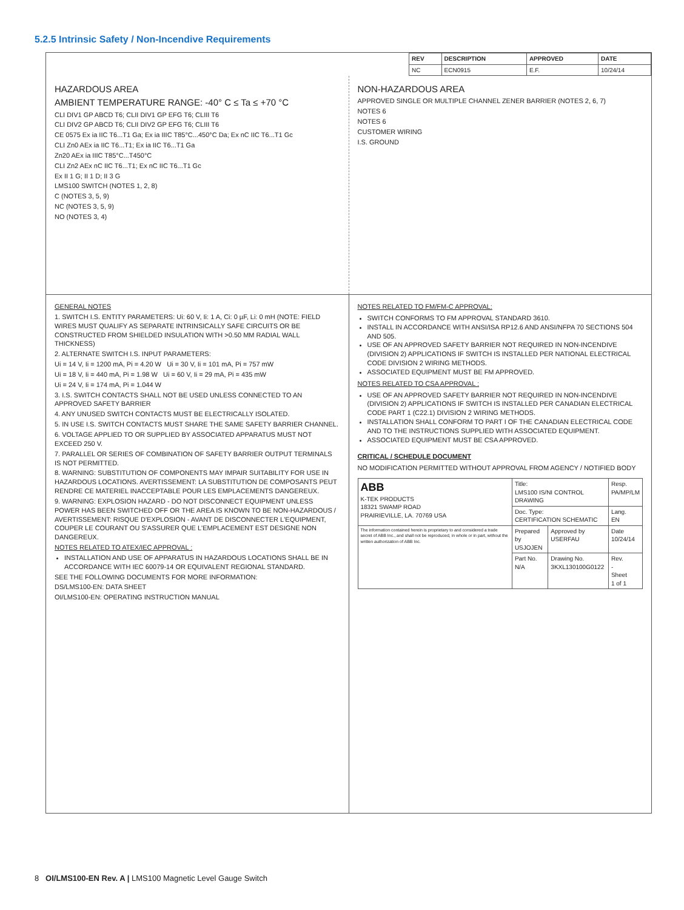5.2.5 Intrinsic Safety / Non-Incendive Requirements
| REV | DESCRIPTION | APPROVED | DATE |
| --- | --- | --- | --- |
| NC | ECN0915 | E.F. | 10/24/14 |
HAZARDOUS AREA
AMBIENT TEMPERATURE RANGE: -40° C ≤ Ta ≤ +70 °C
CLI DIV1 GP ABCD T6; CLII DIV1 GP EFG T6; CLIII T6
CLI DIV2 GP ABCD T6; CLII DIV2 GP EFG T6; CLIII T6
CE 0575 Ex ia IIC T6...T1 Ga; Ex ia IIIC T85°C...450°C Da; Ex nC IIC T6...T1 Gc
CLI Zn0 AEx ia IIC T6...T1; Ex ia IIC T6...T1 Ga
Zn20 AEx ia IIIC T85°C...T450°C
CLI Zn2 AEx nC IIC T6...T1; Ex nC IIC T6...T1 Gc
Ex II 1 G; II 1 D; II 3 G
LMS100 SWITCH (NOTES 1, 2, 8)
C (NOTES 3, 5, 9)
NC (NOTES 3, 5, 9)
NO (NOTES 3, 4)
NON-HAZARDOUS AREA
APPROVED SINGLE OR MULTIPLE CHANNEL ZENER BARRIER (NOTES 2, 6, 7)
NOTES 6
NOTES 6
CUSTOMER WIRING
I.S. GROUND
GENERAL NOTES
1. SWITCH I.S. ENTITY PARAMETERS: Ui: 60 V, Ii: 1 A, Ci: 0 µF, Li: 0 mH (NOTE: FIELD WIRES MUST QUALIFY AS SEPARATE INTRINSICALLY SAFE CIRCUITS OR BE CONSTRUCTED FROM SHIELDED INSULATION WITH >0.50 MM RADIAL WALL THICKNESS)
2. ALTERNATE SWITCH I.S. INPUT PARAMETERS:
Ui = 14 V, Ii = 1200 mA, Pi = 4.20 W Ui = 30 V, Ii = 101 mA, Pi = 757 mW
Ui = 18 V, Ii = 440 mA, Pi = 1.98 W Ui = 60 V, Ii = 29 mA, Pi = 435 mW
Ui = 24 V, Ii = 174 mA, Pi = 1.044 W
3. I.S. SWITCH CONTACTS SHALL NOT BE USED UNLESS CONNECTED TO AN APPROVED SAFETY BARRIER
4. ANY UNUSED SWITCH CONTACTS MUST BE ELECTRICALLY ISOLATED.
5. IN USE I.S. SWITCH CONTACTS MUST SHARE THE SAME SAFETY BARRIER CHANNEL.
6. VOLTAGE APPLIED TO OR SUPPLIED BY ASSOCIATED APPARATUS MUST NOT EXCEED 250 V.
7. PARALLEL OR SERIES OF COMBINATION OF SAFETY BARRIER OUTPUT TERMINALS IS NOT PERMITTED.
8. WARNING: SUBSTITUTION OF COMPONENTS MAY IMPAIR SUITABILITY FOR USE IN HAZARDOUS LOCATIONS. AVERTISSEMENT: LA SUBSTITUTION DE COMPOSANTS PEUT RENDRE CE MATERIEL INACCEPTABLE POUR LES EMPLACEMENTS DANGEREUX.
9. WARNING: EXPLOSION HAZARD - DO NOT DISCONNECT EQUIPMENT UNLESS POWER HAS BEEN SWITCHED OFF OR THE AREA IS KNOWN TO BE NON-HAZARDOUS / AVERTISSEMENT: RISQUE D'EXPLOSION - AVANT DE DISCONNECTER L'EQUIPMENT, COUPER LE COURANT OU S'ASSURER QUE L'EMPLACEMENT EST DESIGNE NON DANGEREUX.
NOTES RELATED TO ATEX/IEC APPROVAL :
INSTALLATION AND USE OF APPARATUS IN HAZARDOUS LOCATIONS SHALL BE IN ACCORDANCE WITH IEC 60079-14 OR EQUIVALENT REGIONAL STANDARD.
SEE THE FOLLOWING DOCUMENTS FOR MORE INFORMATION:
DS/LMS100-EN: DATA SHEET
OI/LMS100-EN: OPERATING INSTRUCTION MANUAL
NOTES RELATED TO FM/FM-C APPROVAL:
SWITCH CONFORMS TO FM APPROVAL STANDARD 3610.
INSTALL IN ACCORDANCE WITH ANSI/ISA RP12.6 AND ANSI/NFPA 70 SECTIONS 504 AND 505.
USE OF AN APPROVED SAFETY BARRIER NOT REQUIRED IN NON-INCENDIVE (DIVISION 2) APPLICATIONS IF SWITCH IS INSTALLED PER NATIONAL ELECTRICAL CODE DIVISION 2 WIRING METHODS.
ASSOCIATED EQUIPMENT MUST BE FM APPROVED.
NOTES RELATED TO CSA APPROVAL :
USE OF AN APPROVED SAFETY BARRIER NOT REQUIRED IN NON-INCENDIVE (DIVISION 2) APPLICATIONS IF SWITCH IS INSTALLED PER CANADIAN ELECTRICAL CODE PART 1 (C22.1) DIVISION 2 WIRING METHODS.
INSTALLATION SHALL CONFORM TO PART I OF THE CANADIAN ELECTRICAL CODE AND TO THE INSTRUCTIONS SUPPLIED WITH ASSOCIATED EQUIPMENT.
ASSOCIATED EQUIPMENT MUST BE CSA APPROVED.
CRITICAL / SCHEDULE DOCUMENT
NO MODIFICATION PERMITTED WITHOUT APPROVAL FROM AGENCY / NOTIFIED BODY
| ABB K-TEK PRODUCTS 18321 SWAMP ROAD PRAIRIEVILLE, LA. 70769 USA | Title: LMS100 IS/NI CONTROL DRAWING | | Resp. PA/MP/LM |
| | Doc. Type: CERTIFICATION SCHEMATIC | | Lang. EN |
| The information contained herein is proprietary to and considered a trade secret of ABB Inc., and shall not be reproduced, in whole or in part, without the written authorization of ABB Inc. | Prepared by USJOJEN | Approved by USERFAU | Date 10/24/14 |
| | Part No. N/A | Drawing No. 3KXL130100G0122 | Rev. - Sheet 1 of 1 |
8 OI/LMS100-EN Rev. A | LMS100 Magnetic Level Gauge Switch